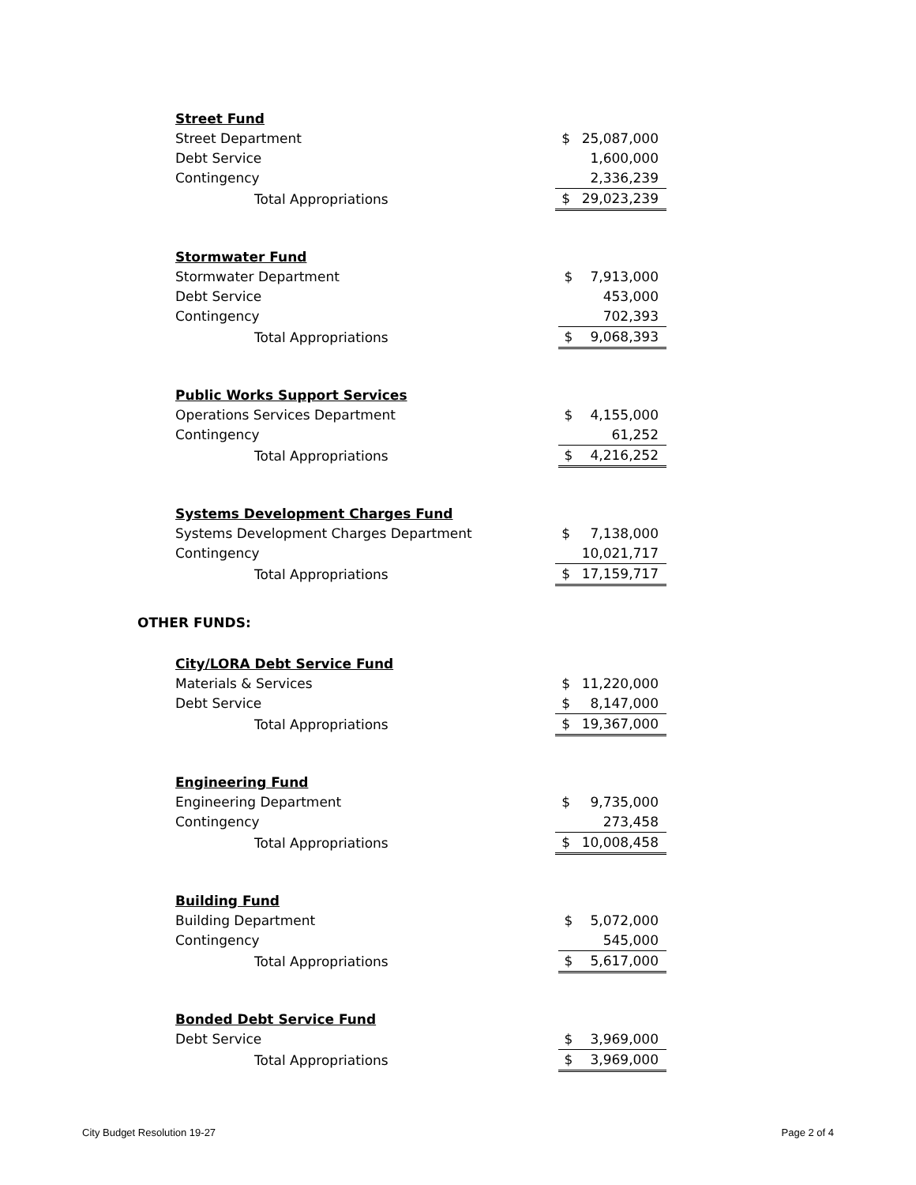| Street Fund | | |
| Street Department | $ | 25,087,000 |
| Debt Service | | 1,600,000 |
| Contingency | | 2,336,239 |
| Total Appropriations | $ | 29,023,239 |
| Stormwater Fund | | |
| Stormwater Department | $ | 7,913,000 |
| Debt Service | | 453,000 |
| Contingency | | 702,393 |
| Total Appropriations | $ | 9,068,393 |
| Public Works Support Services | | |
| Operations Services Department | $ | 4,155,000 |
| Contingency | | 61,252 |
| Total Appropriations | $ | 4,216,252 |
| Systems Development Charges Fund | | |
| Systems Development Charges Department | $ | 7,138,000 |
| Contingency | | 10,021,717 |
| Total Appropriations | $ | 17,159,717 |
OTHER FUNDS:
| City/LORA Debt Service Fund | | |
| Materials & Services | $ | 11,220,000 |
| Debt Service | $ | 8,147,000 |
| Total Appropriations | $ | 19,367,000 |
| Engineering Fund | | |
| Engineering Department | $ | 9,735,000 |
| Contingency | | 273,458 |
| Total Appropriations | $ | 10,008,458 |
| Building Fund | | |
| Building Department | $ | 5,072,000 |
| Contingency | | 545,000 |
| Total Appropriations | $ | 5,617,000 |
| Bonded Debt Service Fund | | |
| Debt Service | $ | 3,969,000 |
| Total Appropriations | $ | 3,969,000 |
City Budget Resolution 19-27 Page 2 of 4